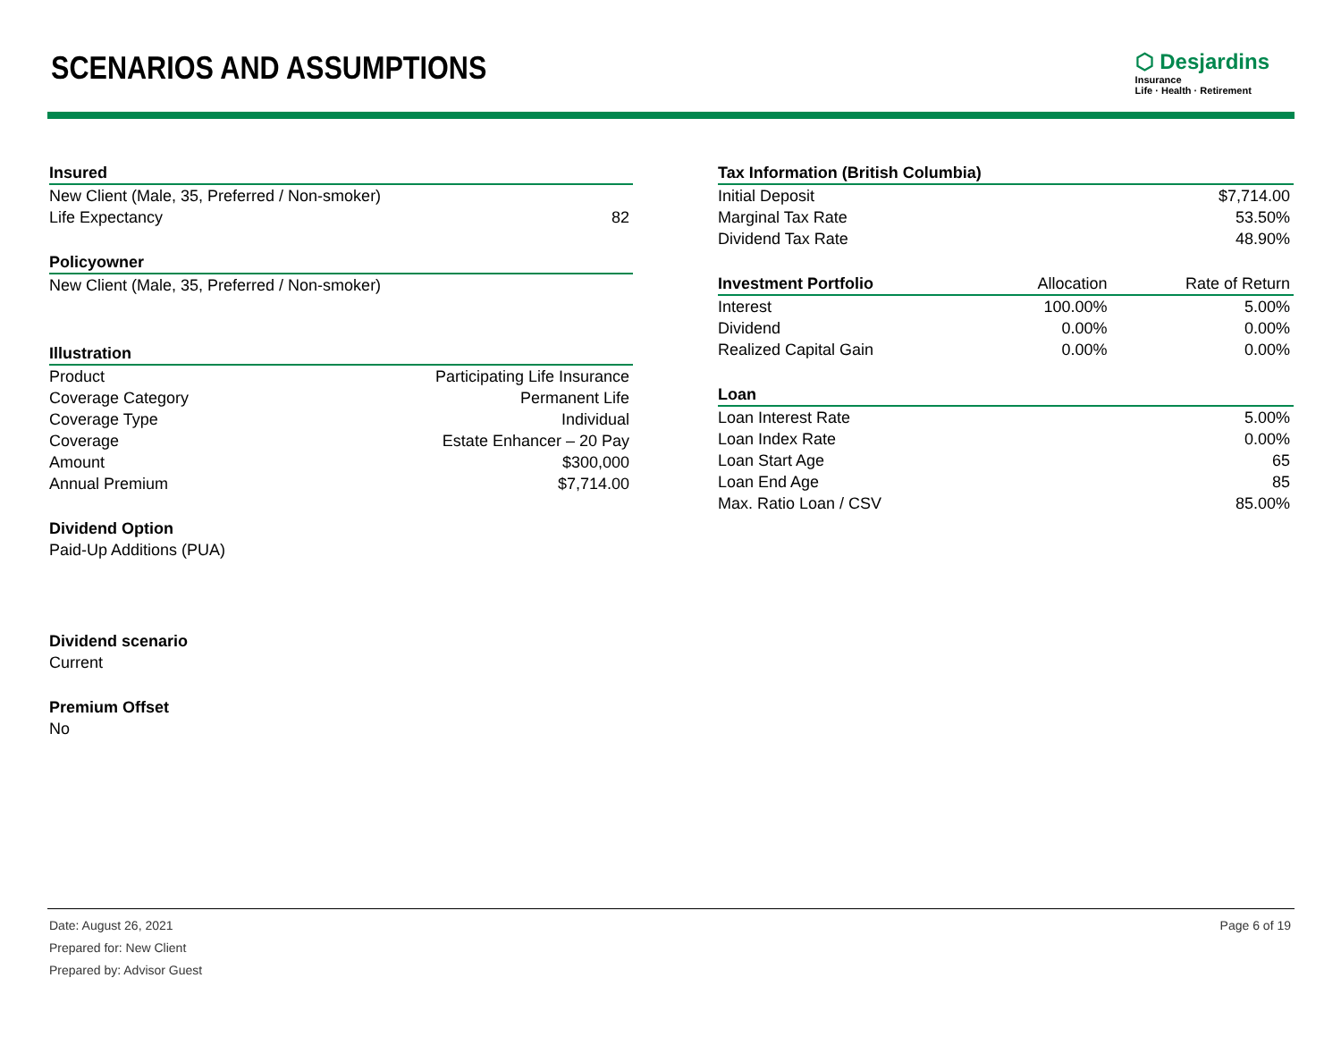SCENARIOS AND ASSUMPTIONS
⬡ Desjardins
Insurance
Life · Health · Retirement
| Insured | |
| --- | --- |
| New Client (Male, 35, Preferred / Non-smoker) | |
| Life Expectancy | 82 |
| Policyowner | |
| New Client (Male, 35, Preferred / Non-smoker) | |
| Illustration | |
| Product | Participating Life Insurance |
| Coverage Category | Permanent Life |
| Coverage Type | Individual |
| Coverage | Estate Enhancer – 20 Pay |
| Amount | $300,000 |
| Annual Premium | $7,714.00 |
| Dividend Option | |
| Paid-Up Additions (PUA) | |
| Dividend scenario | |
| Current | |
| Premium Offset | |
| No | |
| Tax Information (British Columbia) | | |
| --- | --- | --- |
| Initial Deposit | | $7,714.00 |
| Marginal Tax Rate | | 53.50% |
| Dividend Tax Rate | | 48.90% |
| Investment Portfolio | Allocation | Rate of Return |
| Interest | 100.00% | 5.00% |
| Dividend | 0.00% | 0.00% |
| Realized Capital Gain | 0.00% | 0.00% |
| Loan | | |
| Loan Interest Rate | | 5.00% |
| Loan Index Rate | | 0.00% |
| Loan Start Age | | 65 |
| Loan End Age | | 85 |
| Max. Ratio Loan / CSV | | 85.00% |
Date: August 26, 2021
Prepared for: New Client
Prepared by: Advisor Guest
Page 6 of 19